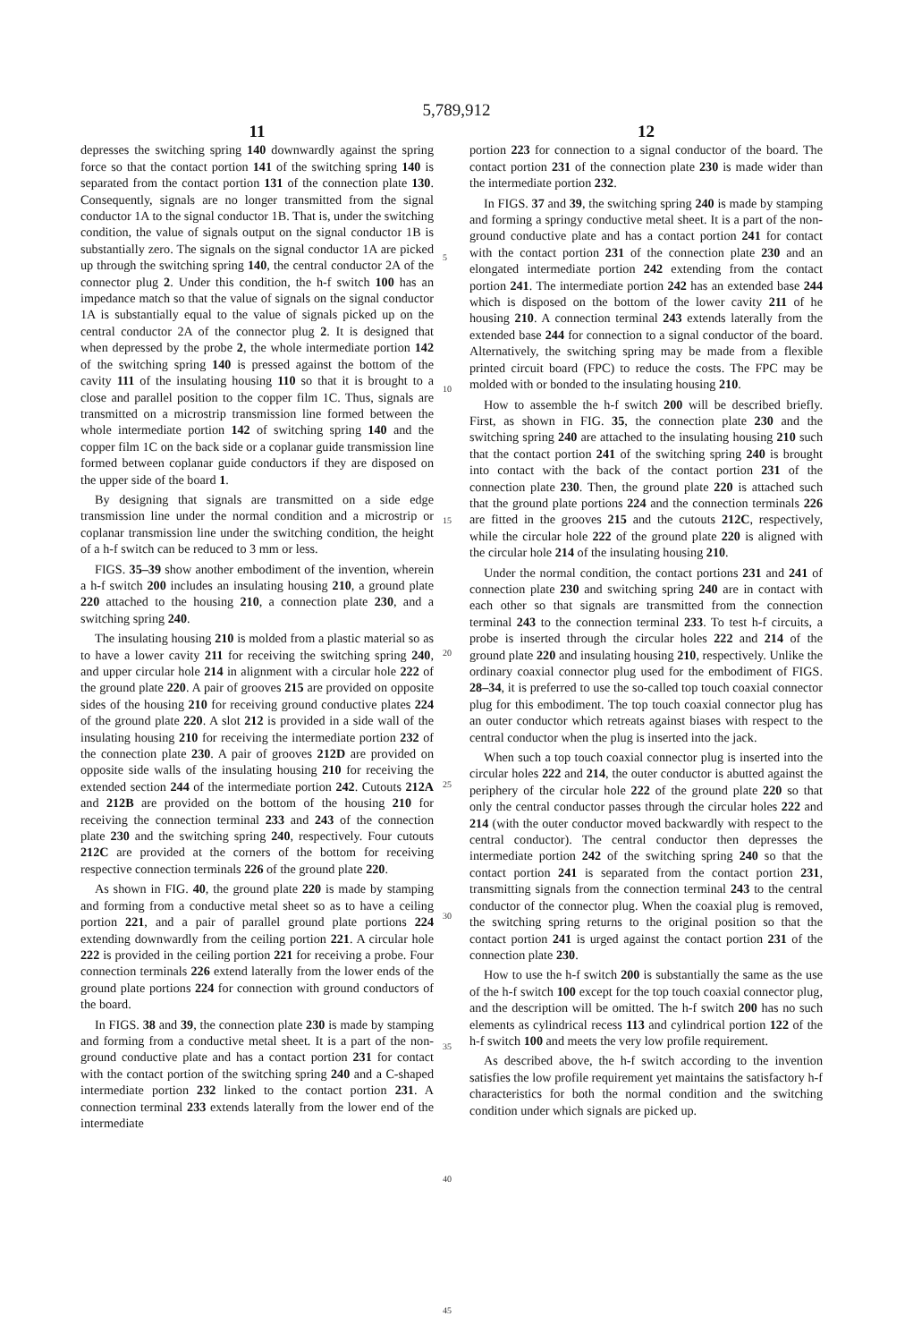5,789,912
11
depresses the switching spring 140 downwardly against the spring force so that the contact portion 141 of the switching spring 140 is separated from the contact portion 131 of the connection plate 130. Consequently, signals are no longer transmitted from the signal conductor 1A to the signal conductor 1B. That is, under the switching condition, the value of signals output on the signal conductor 1B is substantially zero. The signals on the signal conductor 1A are picked up through the switching spring 140, the central conductor 2A of the connector plug 2. Under this condition, the h-f switch 100 has an impedance match so that the value of signals on the signal conductor 1A is substantially equal to the value of signals picked up on the central conductor 2A of the connector plug 2. It is designed that when depressed by the probe 2, the whole intermediate portion 142 of the switching spring 140 is pressed against the bottom of the cavity 111 of the insulating housing 110 so that it is brought to a close and parallel position to the copper film 1C. Thus, signals are transmitted on a microstrip transmission line formed between the whole intermediate portion 142 of switching spring 140 and the copper film 1C on the back side or a coplanar guide transmission line formed between coplanar guide conductors if they are disposed on the upper side of the board 1.
By designing that signals are transmitted on a side edge transmission line under the normal condition and a microstrip or coplanar transmission line under the switching condition, the height of a h-f switch can be reduced to 3 mm or less.
FIGS. 35–39 show another embodiment of the invention, wherein a h-f switch 200 includes an insulating housing 210, a ground plate 220 attached to the housing 210, a connection plate 230, and a switching spring 240.
The insulating housing 210 is molded from a plastic material so as to have a lower cavity 211 for receiving the switching spring 240, and upper circular hole 214 in alignment with a circular hole 222 of the ground plate 220. A pair of grooves 215 are provided on opposite sides of the housing 210 for receiving ground conductive plates 224 of the ground plate 220. A slot 212 is provided in a side wall of the insulating housing 210 for receiving the intermediate portion 232 of the connection plate 230. A pair of grooves 212D are provided on opposite side walls of the insulating housing 210 for receiving the extended section 244 of the intermediate portion 242. Cutouts 212A and 212B are provided on the bottom of the housing 210 for receiving the connection terminal 233 and 243 of the connection plate 230 and the switching spring 240, respectively. Four cutouts 212C are provided at the corners of the bottom for receiving respective connection terminals 226 of the ground plate 220.
As shown in FIG. 40, the ground plate 220 is made by stamping and forming from a conductive metal sheet so as to have a ceiling portion 221, and a pair of parallel ground plate portions 224 extending downwardly from the ceiling portion 221. A circular hole 222 is provided in the ceiling portion 221 for receiving a probe. Four connection terminals 226 extend laterally from the lower ends of the ground plate portions 224 for connection with ground conductors of the board.
In FIGS. 38 and 39, the connection plate 230 is made by stamping and forming from a conductive metal sheet. It is a part of the non-ground conductive plate and has a contact portion 231 for contact with the contact portion of the switching spring 240 and a C-shaped intermediate portion 232 linked to the contact portion 231. A connection terminal 233 extends laterally from the lower end of the intermediate
5
10
15
20
25
30
35
40
45
12
portion 223 for connection to a signal conductor of the board. The contact portion 231 of the connection plate 230 is made wider than the intermediate portion 232.
In FIGS. 37 and 39, the switching spring 240 is made by stamping and forming a springy conductive metal sheet. It is a part of the non-ground conductive plate and has a contact portion 241 for contact with the contact portion 231 of the connection plate 230 and an elongated intermediate portion 242 extending from the contact portion 241. The intermediate portion 242 has an extended base 244 which is disposed on the bottom of the lower cavity 211 of he housing 210. A connection terminal 243 extends laterally from the extended base 244 for connection to a signal conductor of the board. Alternatively, the switching spring may be made from a flexible printed circuit board (FPC) to reduce the costs. The FPC may be molded with or bonded to the insulating housing 210.
How to assemble the h-f switch 200 will be described briefly. First, as shown in FIG. 35, the connection plate 230 and the switching spring 240 are attached to the insulating housing 210 such that the contact portion 241 of the switching spring 240 is brought into contact with the back of the contact portion 231 of the connection plate 230. Then, the ground plate 220 is attached such that the ground plate portions 224 and the connection terminals 226 are fitted in the grooves 215 and the cutouts 212C, respectively, while the circular hole 222 of the ground plate 220 is aligned with the circular hole 214 of the insulating housing 210.
Under the normal condition, the contact portions 231 and 241 of connection plate 230 and switching spring 240 are in contact with each other so that signals are transmitted from the connection terminal 243 to the connection terminal 233. To test h-f circuits, a probe is inserted through the circular holes 222 and 214 of the ground plate 220 and insulating housing 210, respectively. Unlike the ordinary coaxial connector plug used for the embodiment of FIGS. 28–34, it is preferred to use the so-called top touch coaxial connector plug for this embodiment. The top touch coaxial connector plug has an outer conductor which retreats against biases with respect to the central conductor when the plug is inserted into the jack.
When such a top touch coaxial connector plug is inserted into the circular holes 222 and 214, the outer conductor is abutted against the periphery of the circular hole 222 of the ground plate 220 so that only the central conductor passes through the circular holes 222 and 214 (with the outer conductor moved backwardly with respect to the central conductor). The central conductor then depresses the intermediate portion 242 of the switching spring 240 so that the contact portion 241 is separated from the contact portion 231, transmitting signals from the connection terminal 243 to the central conductor of the connector plug. When the coaxial plug is removed, the switching spring returns to the original position so that the contact portion 241 is urged against the contact portion 231 of the connection plate 230.
How to use the h-f switch 200 is substantially the same as the use of the h-f switch 100 except for the top touch coaxial connector plug, and the description will be omitted. The h-f switch 200 has no such elements as cylindrical recess 113 and cylindrical portion 122 of the h-f switch 100 and meets the very low profile requirement.
As described above, the h-f switch according to the invention satisfies the low profile requirement yet maintains the satisfactory h-f characteristics for both the normal condition and the switching condition under which signals are picked up.